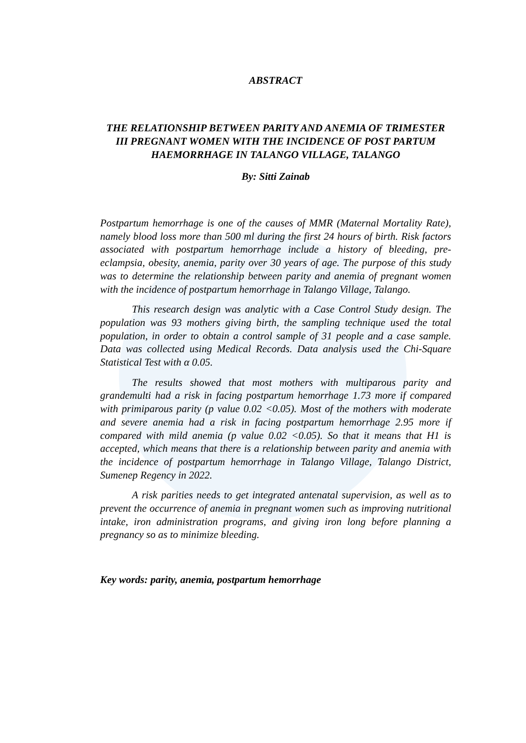ABSTRACT
THE RELATIONSHIP BETWEEN PARITY AND ANEMIA OF TRIMESTER III PREGNANT WOMEN WITH THE INCIDENCE OF POST PARTUM HAEMORRHAGE IN TALANGO VILLAGE, TALANGO
By: Sitti Zainab
Postpartum hemorrhage is one of the causes of MMR (Maternal Mortality Rate), namely blood loss more than 500 ml during the first 24 hours of birth. Risk factors associated with postpartum hemorrhage include a history of bleeding, pre-eclampsia, obesity, anemia, parity over 30 years of age. The purpose of this study was to determine the relationship between parity and anemia of pregnant women with the incidence of postpartum hemorrhage in Talango Village, Talango.
This research design was analytic with a Case Control Study design. The population was 93 mothers giving birth, the sampling technique used the total population, in order to obtain a control sample of 31 people and a case sample. Data was collected using Medical Records. Data analysis used the Chi-Square Statistical Test with α 0.05.
The results showed that most mothers with multiparous parity and grandemulti had a risk in facing postpartum hemorrhage 1.73 more if compared with primiparous parity (p value 0.02 <0.05). Most of the mothers with moderate and severe anemia had a risk in facing postpartum hemorrhage 2.95 more if compared with mild anemia (p value 0.02 <0.05). So that it means that H1 is accepted, which means that there is a relationship between parity and anemia with the incidence of postpartum hemorrhage in Talango Village, Talango District, Sumenep Regency in 2022.
A risk parities needs to get integrated antenatal supervision, as well as to prevent the occurrence of anemia in pregnant women such as improving nutritional intake, iron administration programs, and giving iron long before planning a pregnancy so as to minimize bleeding.
Key words: parity, anemia, postpartum hemorrhage